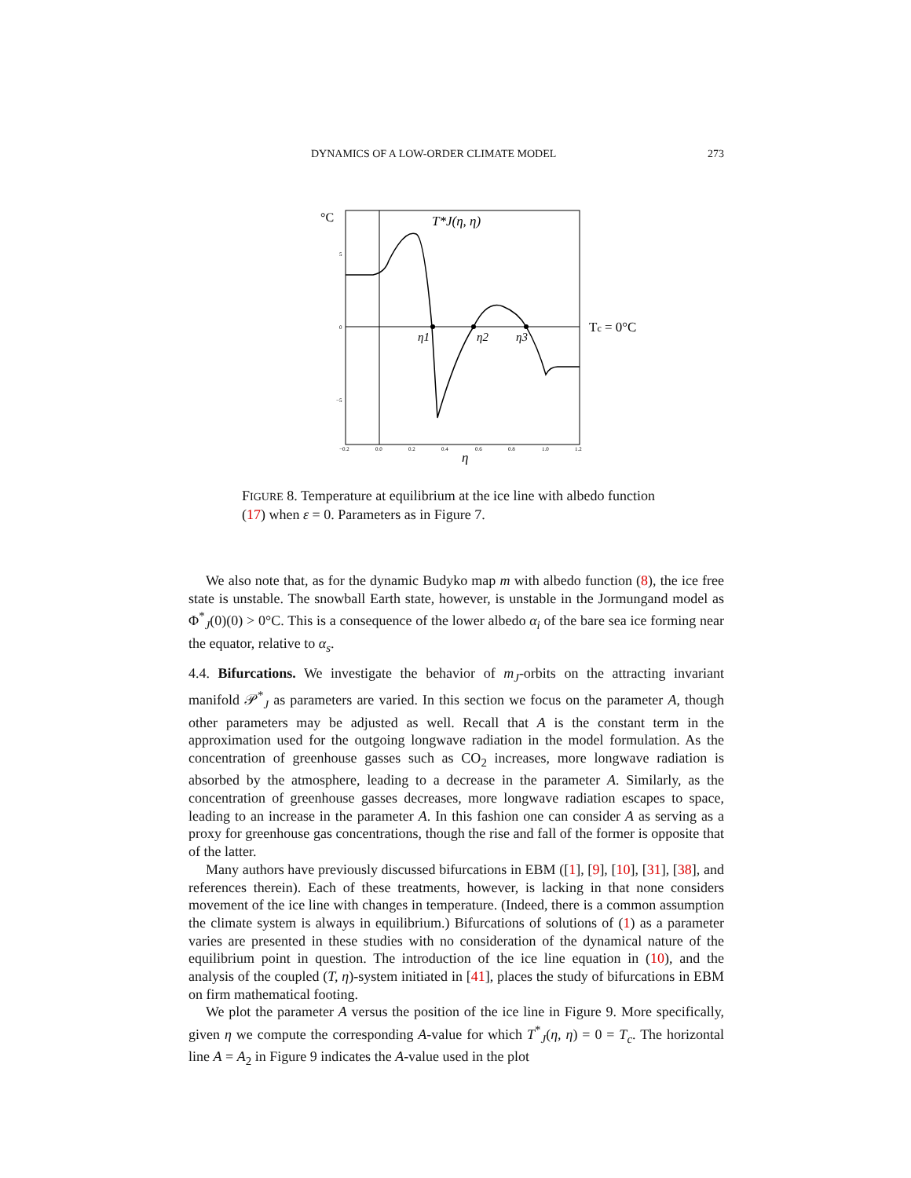DYNAMICS OF A LOW-ORDER CLIMATE MODEL 273
°C
T*J(η, η)
η1
η2
η3
Tc = 0°C
5
0
−5
−0.2
0.0
0.2
0.4
0.6
0.8
1.0
1.2
η
FIGURE 8. Temperature at equilibrium at the ice line with albedo function (17) when ε = 0. Parameters as in Figure 7.
We also note that, as for the dynamic Budyko map m with albedo function (8), the ice free state is unstable. The snowball Earth state, however, is unstable in the Jormungand model as Φ<sup>*</sup><sub>J</sub>(0)(0) > 0°C. This is a consequence of the lower albedo α<sub>i</sub> of the bare sea ice forming near the equator, relative to α<sub>s</sub>.
4.4. Bifurcations. We investigate the behavior of m<sub>J</sub>-orbits on the attracting invariant manifold 𝒫<sup>*</sup><sub>J</sub> as parameters are varied. In this section we focus on the parameter A, though other parameters may be adjusted as well. Recall that A is the constant term in the approximation used for the outgoing longwave radiation in the model formulation. As the concentration of greenhouse gasses such as CO<sub>2</sub> increases, more longwave radiation is absorbed by the atmosphere, leading to a decrease in the parameter A. Similarly, as the concentration of greenhouse gasses decreases, more longwave radiation escapes to space, leading to an increase in the parameter A. In this fashion one can consider A as serving as a proxy for greenhouse gas concentrations, though the rise and fall of the former is opposite that of the latter.
Many authors have previously discussed bifurcations in EBM ([1], [9], [10], [31], [38], and references therein). Each of these treatments, however, is lacking in that none considers movement of the ice line with changes in temperature. (Indeed, there is a common assumption the climate system is always in equilibrium.) Bifurcations of solutions of (1) as a parameter varies are presented in these studies with no consideration of the dynamical nature of the equilibrium point in question. The introduction of the ice line equation in (10), and the analysis of the coupled (T, η)-system initiated in [41], places the study of bifurcations in EBM on firm mathematical footing.
We plot the parameter A versus the position of the ice line in Figure 9. More specifically, given η we compute the corresponding A-value for which T<sup>*</sup><sub>J</sub>(η, η) = 0 = T<sub>c</sub>. The horizontal line A = A<sub>2</sub> in Figure 9 indicates the A-value used in the plot